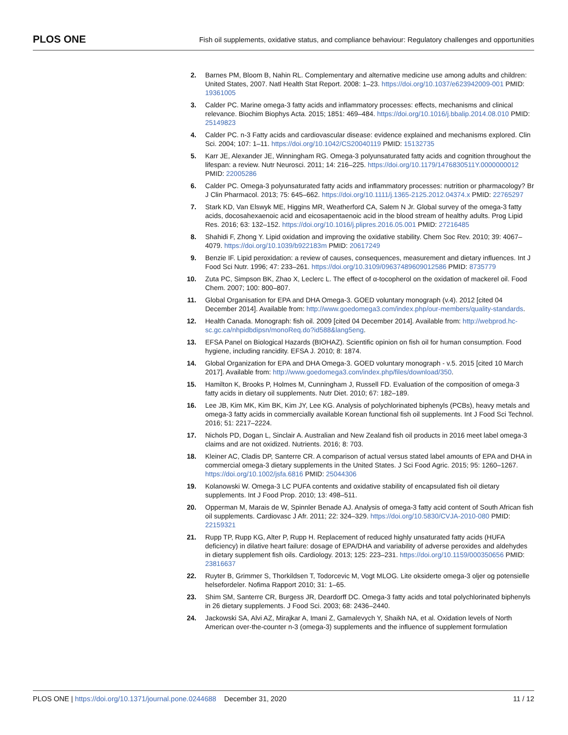PLOS ONE Fish oil supplements, oxidative status, and compliance behaviour: Regulatory challenges and opportunities
2. Barnes PM, Bloom B, Nahin RL. Complementary and alternative medicine use among adults and children: United States, 2007. Natl Health Stat Report. 2008: 1–23. https://doi.org/10.1037/e623942009-001 PMID: 19361005
3. Calder PC. Marine omega-3 fatty acids and inflammatory processes: effects, mechanisms and clinical relevance. Biochim Biophys Acta. 2015; 1851: 469–484. https://doi.org/10.1016/j.bbalip.2014.08.010 PMID: 25149823
4. Calder PC. n-3 Fatty acids and cardiovascular disease: evidence explained and mechanisms explored. Clin Sci. 2004; 107: 1–11. https://doi.org/10.1042/CS20040119 PMID: 15132735
5. Karr JE, Alexander JE, Winningham RG. Omega-3 polyunsaturated fatty acids and cognition throughout the lifespan: a review. Nutr Neurosci. 2011; 14: 216–225. https://doi.org/10.1179/1476830511Y.0000000012 PMID: 22005286
6. Calder PC. Omega-3 polyunsaturated fatty acids and inflammatory processes: nutrition or pharmacology? Br J Clin Pharmacol. 2013; 75: 645–662. https://doi.org/10.1111/j.1365-2125.2012.04374.x PMID: 22765297
7. Stark KD, Van Elswyk ME, Higgins MR, Weatherford CA, Salem N Jr. Global survey of the omega-3 fatty acids, docosahexaenoic acid and eicosapentaenoic acid in the blood stream of healthy adults. Prog Lipid Res. 2016; 63: 132–152. https://doi.org/10.1016/j.plipres.2016.05.001 PMID: 27216485
8. Shahidi F, Zhong Y. Lipid oxidation and improving the oxidative stability. Chem Soc Rev. 2010; 39: 4067–4079. https://doi.org/10.1039/b922183m PMID: 20617249
9. Benzie IF. Lipid peroxidation: a review of causes, consequences, measurement and dietary influences. Int J Food Sci Nutr. 1996; 47: 233–261. https://doi.org/10.3109/09637489609012586 PMID: 8735779
10. Zuta PC, Simpson BK, Zhao X, Leclerc L. The effect of α-tocopherol on the oxidation of mackerel oil. Food Chem. 2007; 100: 800–807.
11. Global Organisation for EPA and DHA Omega-3. GOED voluntary monograph (v.4). 2012 [cited 04 December 2014]. Available from: http://www.goedomega3.com/index.php/our-members/quality-standards.
12. Health Canada. Monograph: fish oil. 2009 [cited 04 December 2014]. Available from: http://webprod.hc-sc.gc.ca/nhpidbdipsn/monoReq.do?id588&lang5eng.
13. EFSA Panel on Biological Hazards (BIOHAZ). Scientific opinion on fish oil for human consumption. Food hygiene, including rancidity. EFSA J. 2010; 8: 1874.
14. Global Organization for EPA and DHA Omega-3. GOED voluntary monograph - v.5. 2015 [cited 10 March 2017]. Available from: http://www.goedomega3.com/index.php/files/download/350.
15. Hamilton K, Brooks P, Holmes M, Cunningham J, Russell FD. Evaluation of the composition of omega-3 fatty acids in dietary oil supplements. Nutr Diet. 2010; 67: 182–189.
16. Lee JB, Kim MK, Kim BK, Kim JY, Lee KG. Analysis of polychlorinated biphenyls (PCBs), heavy metals and omega-3 fatty acids in commercially available Korean functional fish oil supplements. Int J Food Sci Technol. 2016; 51: 2217–2224.
17. Nichols PD, Dogan L, Sinclair A. Australian and New Zealand fish oil products in 2016 meet label omega-3 claims and are not oxidized. Nutrients. 2016; 8: 703.
18. Kleiner AC, Cladis DP, Santerre CR. A comparison of actual versus stated label amounts of EPA and DHA in commercial omega-3 dietary supplements in the United States. J Sci Food Agric. 2015; 95: 1260–1267. https://doi.org/10.1002/jsfa.6816 PMID: 25044306
19. Kolanowski W. Omega-3 LC PUFA contents and oxidative stability of encapsulated fish oil dietary supplements. Int J Food Prop. 2010; 13: 498–511.
20. Opperman M, Marais de W, Spinnler Benade AJ. Analysis of omega-3 fatty acid content of South African fish oil supplements. Cardiovasc J Afr. 2011; 22: 324–329. https://doi.org/10.5830/CVJA-2010-080 PMID: 22159321
21. Rupp TP, Rupp KG, Alter P, Rupp H. Replacement of reduced highly unsaturated fatty acids (HUFA deficiency) in dilative heart failure: dosage of EPA/DHA and variability of adverse peroxides and aldehydes in dietary supplement fish oils. Cardiology. 2013; 125: 223–231. https://doi.org/10.1159/000350656 PMID: 23816637
22. Ruyter B, Grimmer S, Thorkildsen T, Todorcevic M, Vogt MLOG. Lite oksiderte omega-3 oljer og potensielle helsefordeler. Nofima Rapport 2010; 31: 1–65.
23. Shim SM, Santerre CR, Burgess JR, Deardorff DC. Omega-3 fatty acids and total polychlorinated biphenyls in 26 dietary supplements. J Food Sci. 2003; 68: 2436–2440.
24. Jackowski SA, Alvi AZ, Mirajkar A, Imani Z, Gamalevych Y, Shaikh NA, et al. Oxidation levels of North American over-the-counter n-3 (omega-3) supplements and the influence of supplement formulation
PLOS ONE | https://doi.org/10.1371/journal.pone.0244688 December 31, 2020 11 / 12